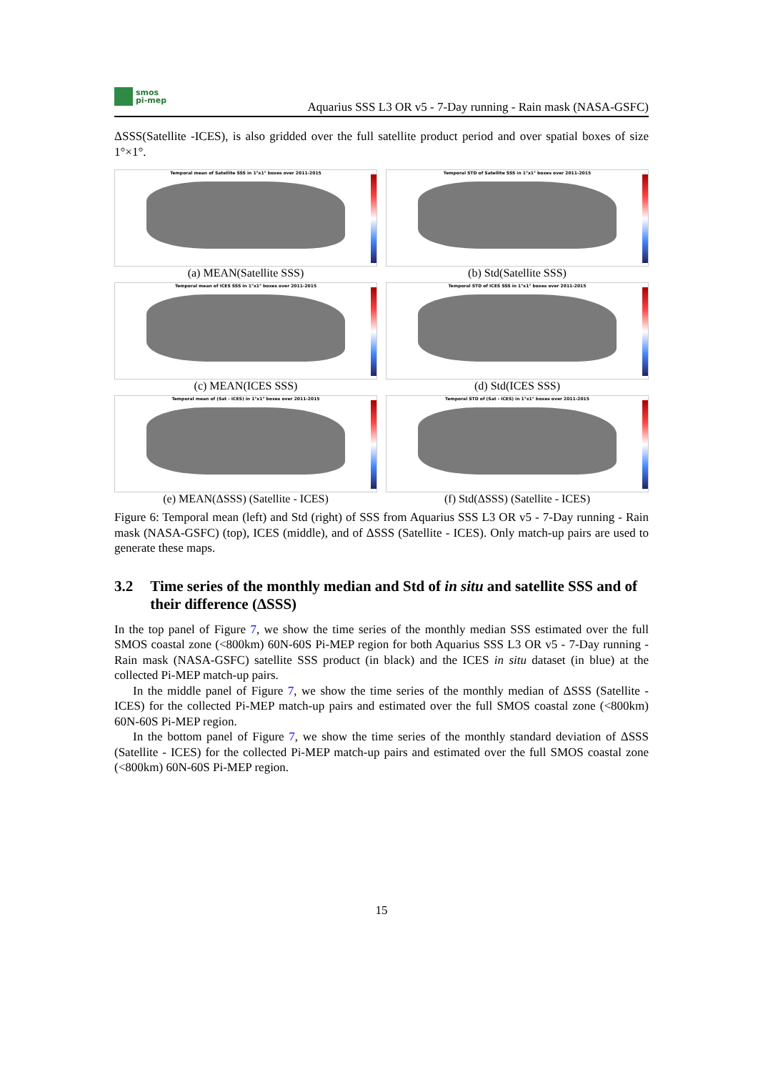smos
pi-mep
Aquarius SSS L3 OR v5 - 7-Day running - Rain mask (NASA-GSFC)
ΔSSS(Satellite -ICES), is also gridded over the full satellite product period and over spatial boxes of size 1°×1°.
Temporal mean of Satellite SSS in 1°x1° boxes over 2011-2015
(a) MEAN(Satellite SSS)
Temporal STD of Satellite SSS in 1°x1° boxes over 2011-2015
(b) Std(Satellite SSS)
Temporal mean of ICES SSS in 1°x1° boxes over 2011-2015
(c) MEAN(ICES SSS)
Temporal STD of ICES SSS in 1°x1° boxes over 2011-2015
(d) Std(ICES SSS)
Temporal mean of (Sat - ICES) in 1°x1° boxes over 2011-2015
(e) MEAN(ΔSSS) (Satellite - ICES)
Temporal STD of (Sat - ICES) in 1°x1° boxes over 2011-2015
(f) Std(ΔSSS) (Satellite - ICES)
Figure 6: Temporal mean (left) and Std (right) of SSS from Aquarius SSS L3 OR v5 - 7-Day running - Rain mask (NASA-GSFC) (top), ICES (middle), and of ΔSSS (Satellite - ICES). Only match-up pairs are used to generate these maps.
3.2 Time series of the monthly median and Std of in situ and satellite SSS and of their difference (ΔSSS)
In the top panel of Figure 7, we show the time series of the monthly median SSS estimated over the full SMOS coastal zone (<800km) 60N-60S Pi-MEP region for both Aquarius SSS L3 OR v5 - 7-Day running - Rain mask (NASA-GSFC) satellite SSS product (in black) and the ICES in situ dataset (in blue) at the collected Pi-MEP match-up pairs.
In the middle panel of Figure 7, we show the time series of the monthly median of ΔSSS (Satellite - ICES) for the collected Pi-MEP match-up pairs and estimated over the full SMOS coastal zone (<800km) 60N-60S Pi-MEP region.
In the bottom panel of Figure 7, we show the time series of the monthly standard deviation of ΔSSS (Satellite - ICES) for the collected Pi-MEP match-up pairs and estimated over the full SMOS coastal zone (<800km) 60N-60S Pi-MEP region.
15